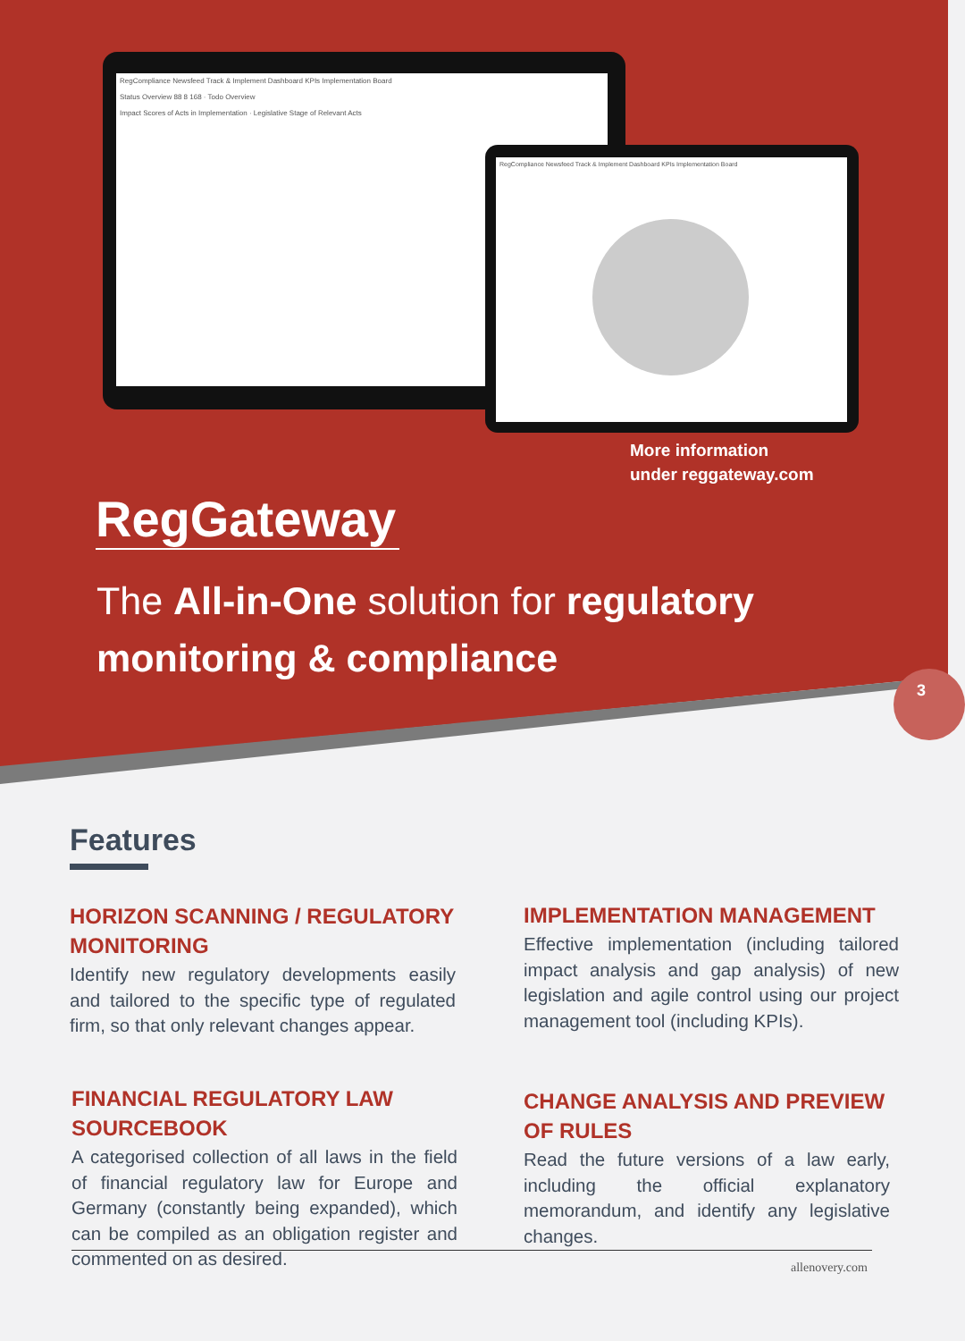RegCompliance Newsfeed Track & Implement Dashboard KPIs Implementation Board
Status Overview 88 8 168 · Todo Overview
Impact Scores of Acts in Implementation · Legislative Stage of Relevant Acts
RegCompliance Newsfeed Track & Implement Dashboard KPIs Implementation Board
More information
under reggateway.com
RegGateway
The All-in-One solution for regulatory monitoring & compliance
3
Features
HORIZON SCANNING / REGULATORY MONITORING
Identify new regulatory developments easily and tailored to the specific type of regulated firm, so that only relevant changes appear.
IMPLEMENTATION MANAGEMENT
Effective implementation (including tailored impact analysis and gap analysis) of new legislation and agile control using our project management tool (including KPIs).
FINANCIAL REGULATORY LAW SOURCEBOOK
A categorised collection of all laws in the field of financial regulatory law for Europe and Germany (constantly being expanded), which can be compiled as an obligation register and commented on as desired.
CHANGE ANALYSIS AND PREVIEW OF RULES
Read the future versions of a law early, including the official explanatory memorandum, and identify any legislative changes.
allenovery.com